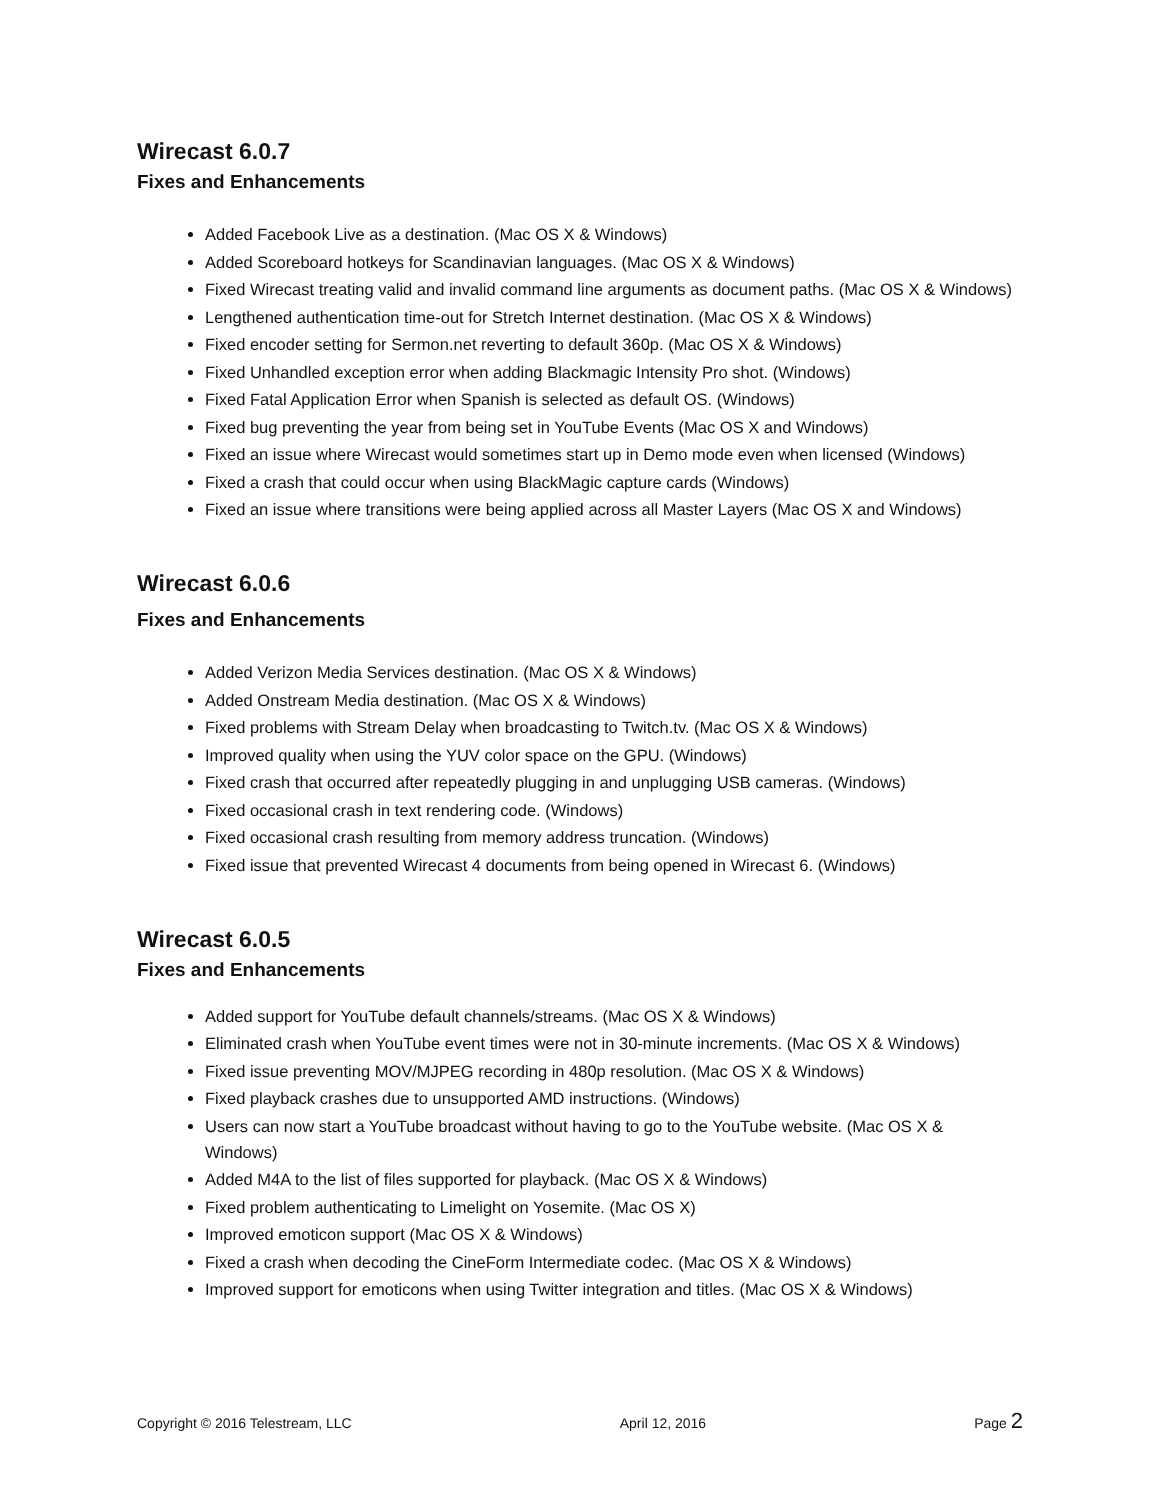Wirecast 6.0.7
Fixes and Enhancements
Added Facebook Live as a destination. (Mac OS X & Windows)
Added Scoreboard hotkeys for Scandinavian languages. (Mac OS X & Windows)
Fixed Wirecast treating valid and invalid command line arguments as document paths. (Mac OS X & Windows)
Lengthened authentication time-out for Stretch Internet destination. (Mac OS X & Windows)
Fixed encoder setting for Sermon.net reverting to default 360p. (Mac OS X & Windows)
Fixed Unhandled exception error when adding Blackmagic Intensity Pro shot. (Windows)
Fixed Fatal Application Error when Spanish is selected as default OS. (Windows)
Fixed bug preventing the year from being set in YouTube Events (Mac OS X and Windows)
Fixed an issue where Wirecast would sometimes start up in Demo mode even when licensed (Windows)
Fixed a crash that could occur when using BlackMagic capture cards (Windows)
Fixed an issue where transitions were being applied across all Master Layers (Mac OS X and Windows)
Wirecast 6.0.6
Fixes and Enhancements
Added Verizon Media Services destination. (Mac OS X & Windows)
Added Onstream Media destination. (Mac OS X & Windows)
Fixed problems with Stream Delay when broadcasting to Twitch.tv. (Mac OS X & Windows)
Improved quality when using the YUV color space on the GPU. (Windows)
Fixed crash that occurred after repeatedly plugging in and unplugging USB cameras. (Windows)
Fixed occasional crash in text rendering code. (Windows)
Fixed occasional crash resulting from memory address truncation. (Windows)
Fixed issue that prevented Wirecast 4 documents from being opened in Wirecast 6. (Windows)
Wirecast 6.0.5
Fixes and Enhancements
Added support for YouTube default channels/streams. (Mac OS X & Windows)
Eliminated crash when YouTube event times were not in 30-minute increments. (Mac OS X & Windows)
Fixed issue preventing MOV/MJPEG recording in 480p resolution. (Mac OS X & Windows)
Fixed playback crashes due to unsupported AMD instructions. (Windows)
Users can now start a YouTube broadcast without having to go to the YouTube website. (Mac OS X & Windows)
Added M4A to the list of files supported for playback. (Mac OS X & Windows)
Fixed problem authenticating to Limelight on Yosemite. (Mac OS X)
Improved emoticon support (Mac OS X & Windows)
Fixed a crash when decoding the CineForm Intermediate codec. (Mac OS X & Windows)
Improved support for emoticons when using Twitter integration and titles. (Mac OS X & Windows)
Copyright © 2016 Telestream, LLC April 12, 2016 Page 2